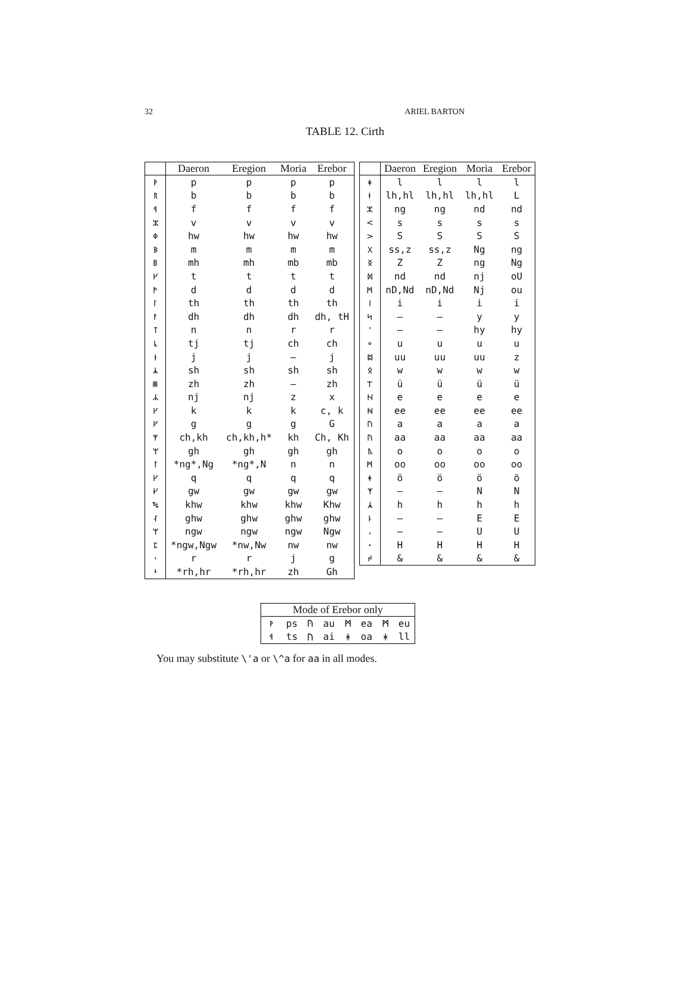32 ARIEL BARTON
TABLE 12. Cirth
| | Daeron | Eregion | Moria | Erebor |
| --- | --- | --- | --- | --- |
| ᚹ | p | p | p | p |
| ᚱ | b | b | b | b |
| ᛩ | f | f | f | f |
| ᛯ | v | v | v | v |
| ᛰ | hw | hw | hw | hw |
| ᛒ | m | m | m | m |
| ᛔ | mh | mh | mb | mb |
| ᚴ | t | t | t | t |
| ᚫ | d | d | d | d |
| ᛚ | th | th | th | th |
| ᚨ | dh | dh | dh | dh, tH |
| ᛏ | n | n | r | r |
| ᚳ | tj | tj | ch | ch |
| ᚽ | j | j | – | j |
| ᛣ | sh | sh | sh | sh |
| ᛤ | zh | zh | – | zh |
| ᛦ | nj | nj | z | x |
| ᚴ | k | k | k | c, k |
| ᚵ | g | g | g | G |
| ᛉ | ch,kh | ch,kh,h* | kh | Ch, Kh |
| ᛘ | gh | gh | gh | gh |
| ᛙ | *ng*,Ng | *ng*,N | n | n |
| ᚴ | q | q | q | q |
| ᚶ | gw | gw | gw | gw |
| ᛪ | khw | khw | khw | Khw |
| ᛮ | ghw | ghw | ghw | ghw |
| ᛘ | ngw | ngw | ngw | Ngw |
| ᛈ | *ngw,Ngw | *nw,Nw | nw | nw |
| ᚲ | r | r | j | g |
| ᛍ | *rh,hr | *rh,hr | zh | Gh |
| | Daeron | Eregion | Moria | Erebor |
| --- | --- | --- | --- | --- |
| ᚼ | l | l | l | l |
| ᚽ | lh,hl | lh,hl | lh,hl | L |
| ᛯ | ng | ng | nd | nd |
| < | s | s | s | s |
| > | S | S | S | S |
| ᚷ | ss,z | ss,z | Ng | ng |
| ᛝ | Z | Z | ng | Ng |
| ᛞ | nd | nd | nj | oU |
| ᛗ | nD,Nd | nD,Nd | Nj | ou |
| ᛁ | i | i | i | i |
| ᛋ | – | – | y | y |
| ᛌ | – | – | hy | hy |
| ᛜ | u | u | u | u |
| ᛥ | uu | uu | uu | z |
| ᛟ | w | w | w | w |
| ᛠ | ü | ü | ü | ü |
| ᚺ | e | e | e | e |
| ᚻ | ee | ee | ee | ee |
| ᚢ | a | a | a | a |
| ᚤ | aa | aa | aa | aa |
| ᚣ | o | o | o | o |
| ᛗ | oo | oo | oo | oo |
| ᛡ | ö | ö | ö | ö |
| ᛉ | – | – | N | N |
| ᛣ | h | h | h | h |
| ᚿ | – | – | E | E |
| ᛧ | – | – | U | U |
| ᛫ | H | H | H | H |
| ᛲ | & | & | & | & |
| Mode of Erebor only | | | | | | | |
| --- | --- | --- | --- | --- | --- | --- | --- |
| ᚹ | ps | ᚤ | au | ᛗ | ea | ᛗ | eu |
| ᛩ | ts | ᚢ | ai | ᛡ | oa | ᚼ | ll |
You may substitute \'a or \^a for aa in all modes.